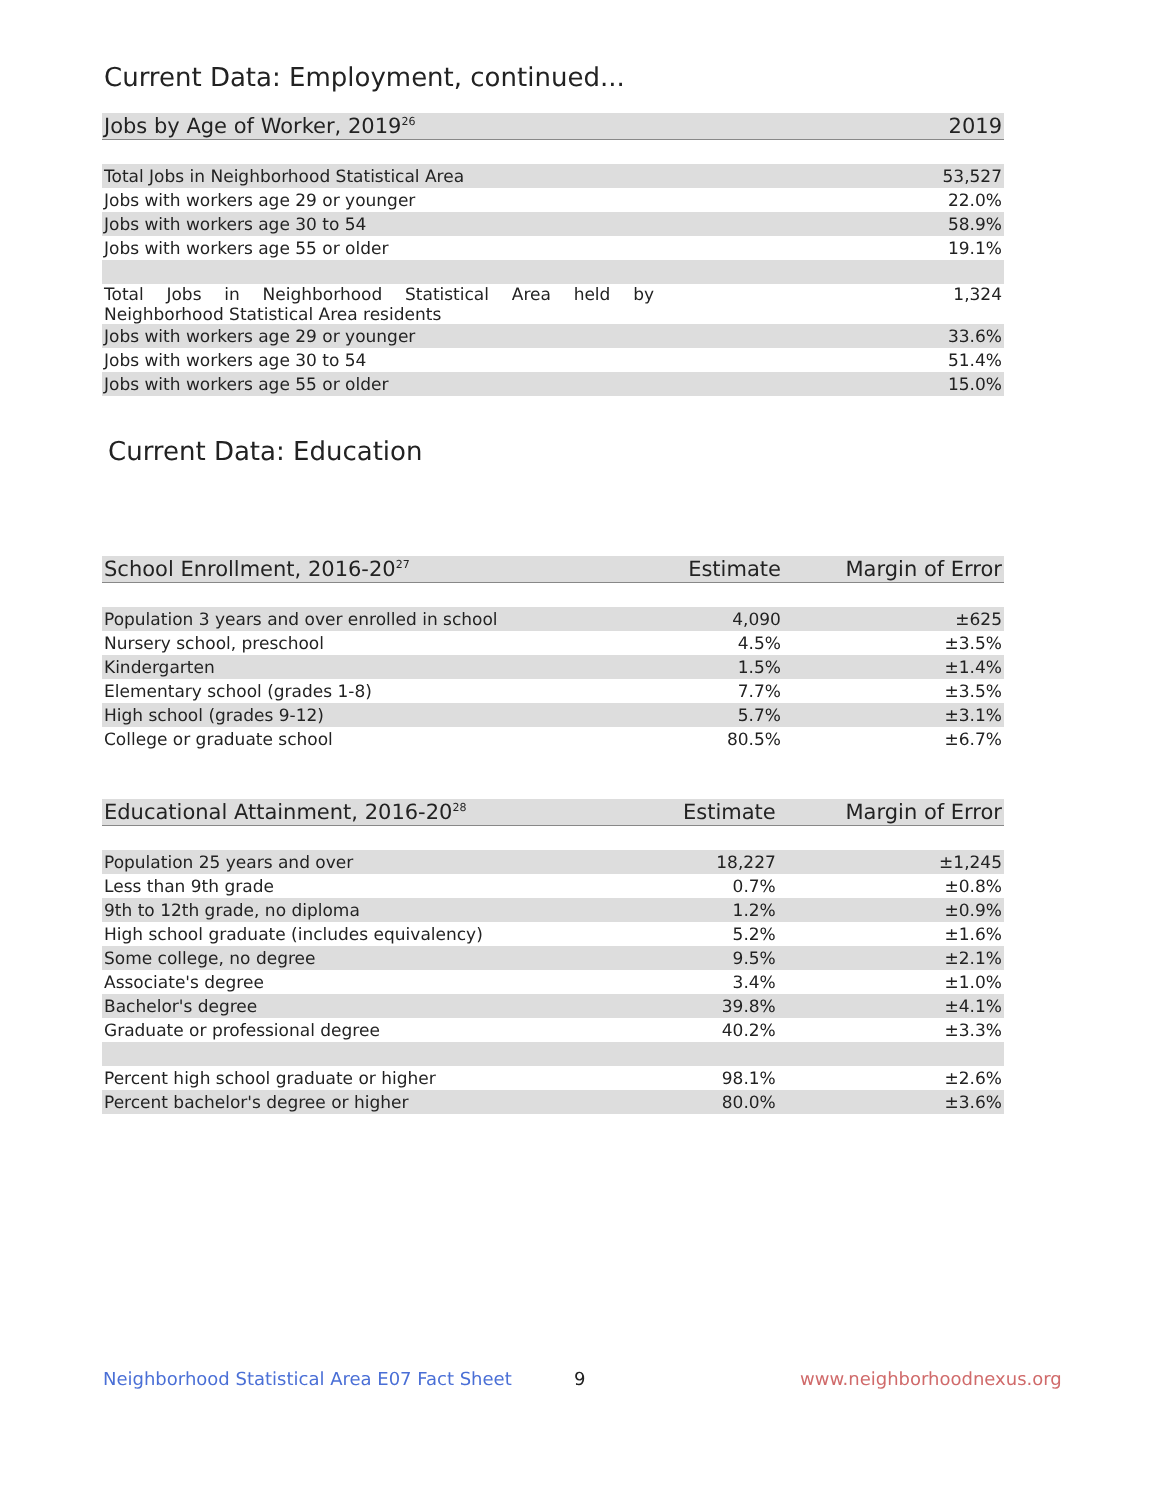Current Data: Employment, continued...
| Jobs by Age of Worker, 2019<sup>26</sup> | 2019 |
| --- | --- |
| Total Jobs in Neighborhood Statistical Area | 53,527 |
| Jobs with workers age 29 or younger | 22.0% |
| Jobs with workers age 30 to 54 | 58.9% |
| Jobs with workers age 55 or older | 19.1% |
| Total Jobs in Neighborhood Statistical Area held by Neighborhood Statistical Area residents | 1,324 |
| Jobs with workers age 29 or younger | 33.6% |
| Jobs with workers age 30 to 54 | 51.4% |
| Jobs with workers age 55 or older | 15.0% |
Current Data: Education
| School Enrollment, 2016-20<sup>27</sup> | Estimate | Margin of Error |
| --- | --- | --- |
| Population 3 years and over enrolled in school | 4,090 | ±625 |
| Nursery school, preschool | 4.5% | ±3.5% |
| Kindergarten | 1.5% | ±1.4% |
| Elementary school (grades 1-8) | 7.7% | ±3.5% |
| High school (grades 9-12) | 5.7% | ±3.1% |
| College or graduate school | 80.5% | ±6.7% |
| Educational Attainment, 2016-20<sup>28</sup> | Estimate | Margin of Error |
| --- | --- | --- |
| Population 25 years and over | 18,227 | ±1,245 |
| Less than 9th grade | 0.7% | ±0.8% |
| 9th to 12th grade, no diploma | 1.2% | ±0.9% |
| High school graduate (includes equivalency) | 5.2% | ±1.6% |
| Some college, no degree | 9.5% | ±2.1% |
| Associate's degree | 3.4% | ±1.0% |
| Bachelor's degree | 39.8% | ±4.1% |
| Graduate or professional degree | 40.2% | ±3.3% |
| Percent high school graduate or higher | 98.1% | ±2.6% |
| Percent bachelor's degree or higher | 80.0% | ±3.6% |
Neighborhood Statistical Area E07 Fact Sheet
9 www.neighborhoodnexus.org